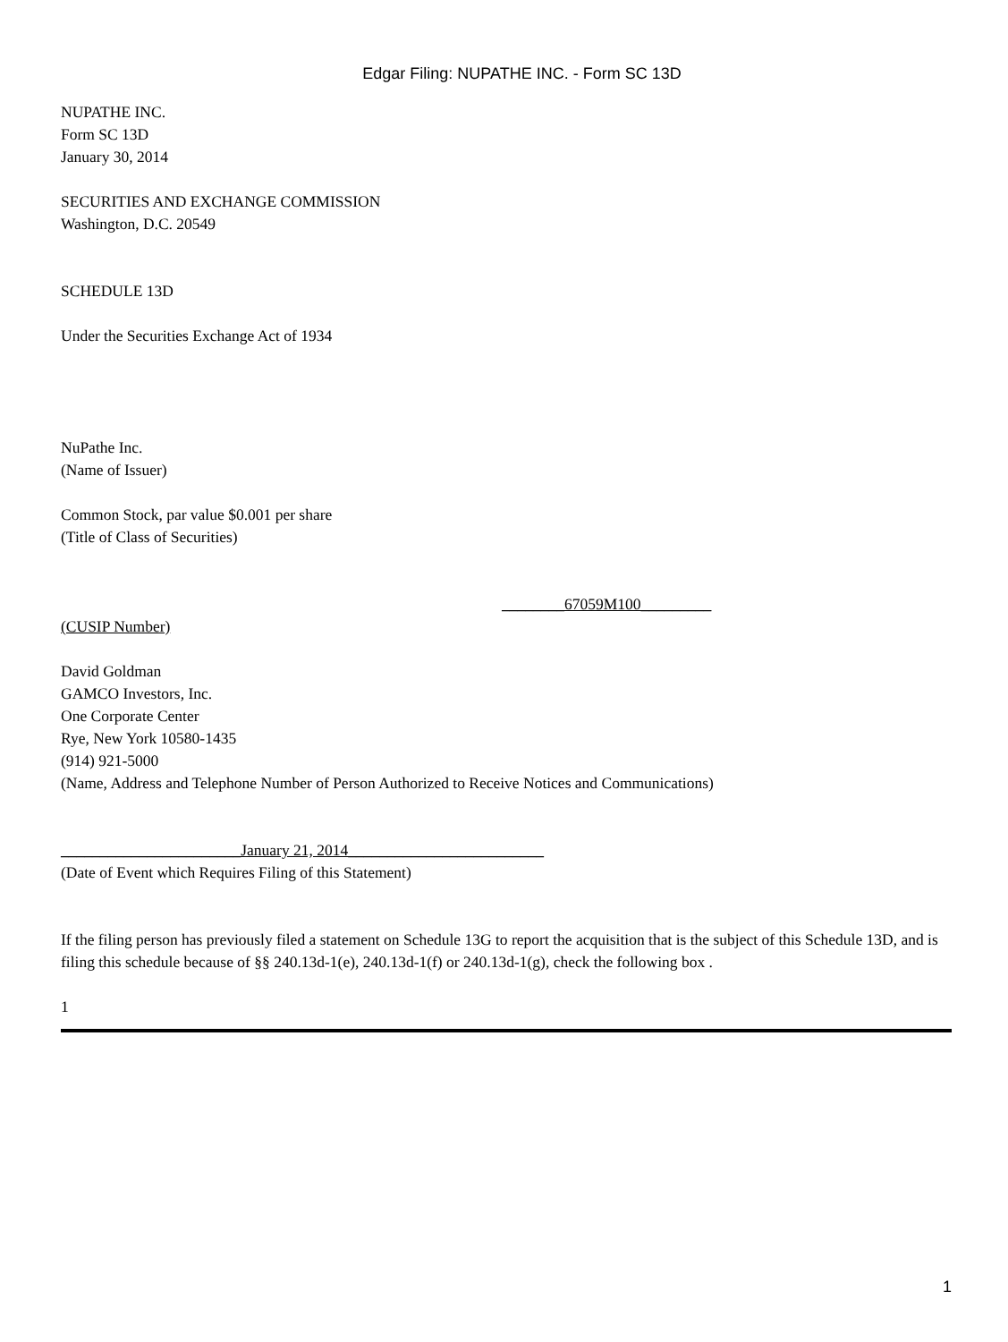Edgar Filing: NUPATHE INC. - Form SC 13D
NUPATHE INC.
Form SC 13D
January 30, 2014
SECURITIES AND EXCHANGE COMMISSION
Washington, D.C. 20549
SCHEDULE 13D
Under the Securities Exchange Act of 1934
NuPathe Inc.
(Name of Issuer)
Common Stock, par value $0.001 per share
(Title of Class of Securities)
________67059M100_________
(CUSIP Number)
David Goldman
GAMCO Investors, Inc.
One Corporate Center
Rye, New York 10580-1435
(914) 921-5000
(Name, Address and Telephone Number of Person Authorized to Receive Notices and Communications)
_______________________January 21, 2014_________________________
(Date of Event which Requires Filing of this Statement)
If the filing person has previously filed a statement on Schedule 13G to report the acquisition that is the subject of this Schedule 13D, and is filing this schedule because of §§ 240.13d-1(e), 240.13d-1(f) or 240.13d-1(g), check the following box .
1
1